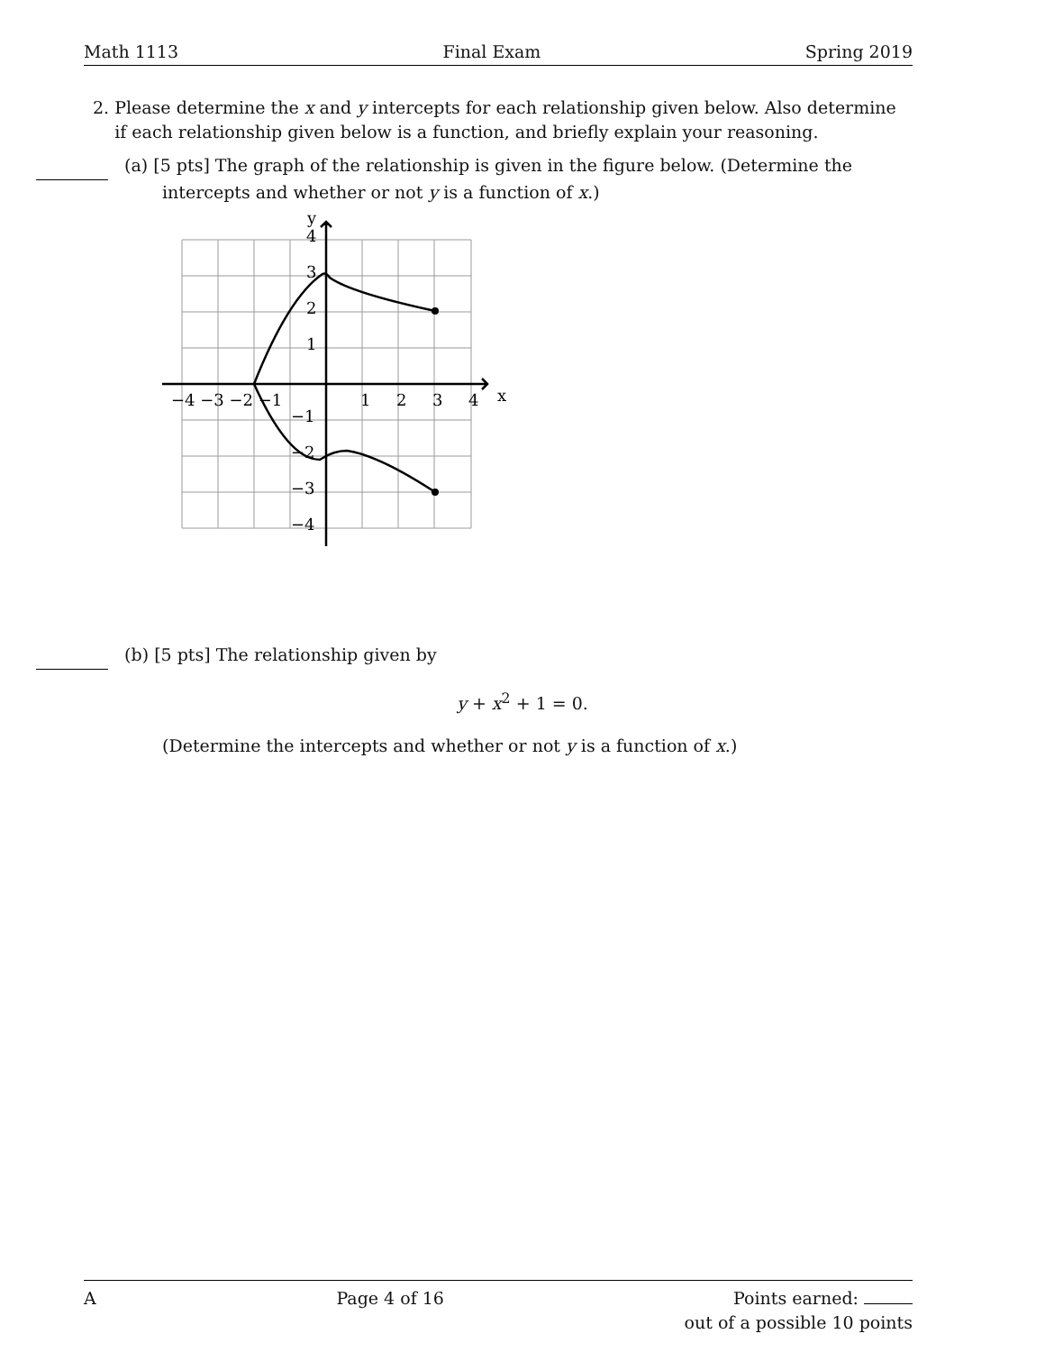Math 1113 Final Exam Spring 2019
2. Please determine the x and y intercepts for each relationship given below. Also determine
if each relationship given below is a function, and briefly explain your reasoning.
(a) [5 pts] The graph of the relationship is given in the figure below. (Determine the
intercepts and whether or not y is a function of x.)
−4 −3 −2 −1
1
2
3
4
x
y
4
3
2
1
−1
−2
−3
−4
(b) [5 pts] The relationship given by
y + x<sup>2</sup> + 1 = 0.
(Determine the intercepts and whether or not y is a function of x.)
A Page 4 of 16 Points earned:
out of a possible 10 points